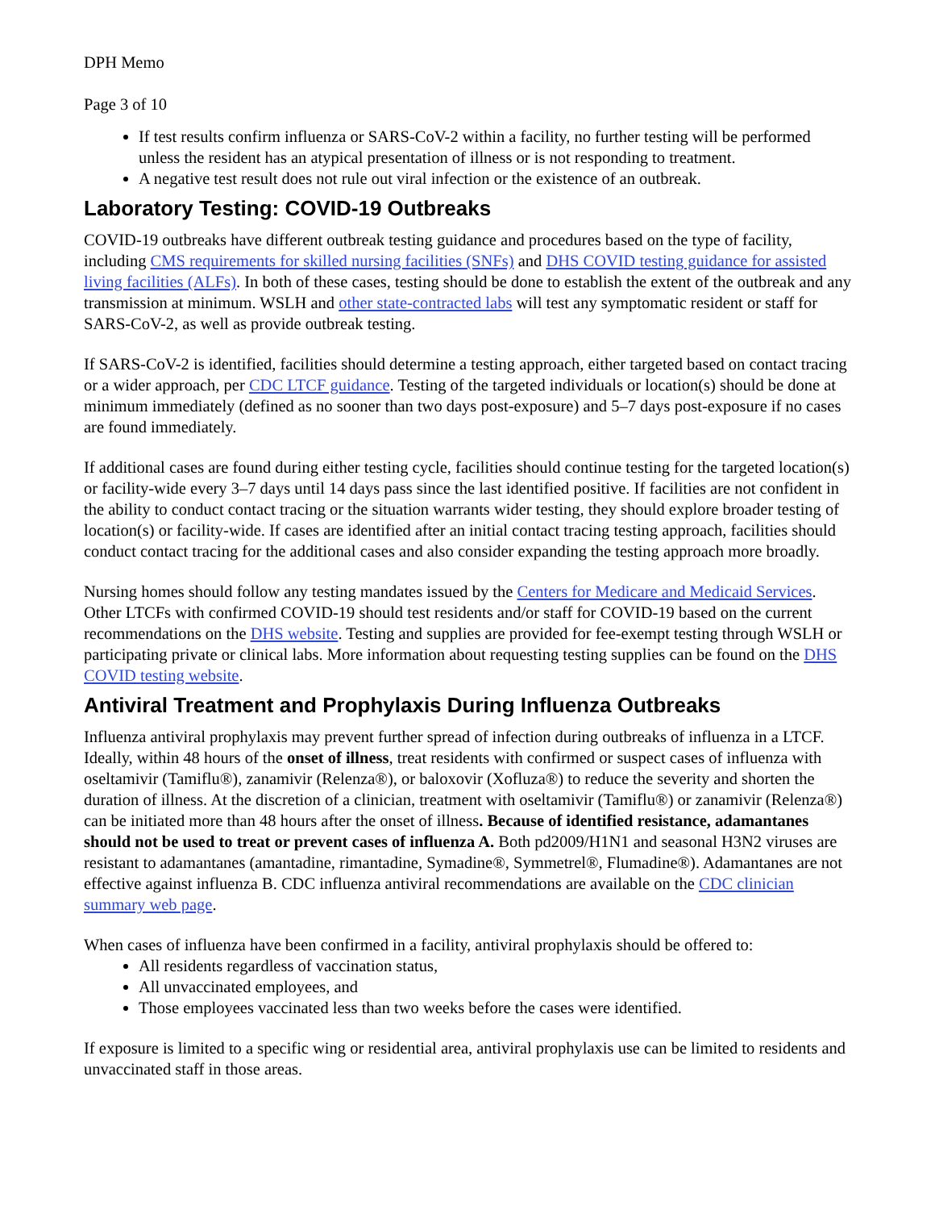DPH Memo
Page 3 of 10
If test results confirm influenza or SARS-CoV-2 within a facility, no further testing will be performed unless the resident has an atypical presentation of illness or is not responding to treatment.
A negative test result does not rule out viral infection or the existence of an outbreak.
Laboratory Testing: COVID-19 Outbreaks
COVID-19 outbreaks have different outbreak testing guidance and procedures based on the type of facility, including CMS requirements for skilled nursing facilities (SNFs) and DHS COVID testing guidance for assisted living facilities (ALFs). In both of these cases, testing should be done to establish the extent of the outbreak and any transmission at minimum. WSLH and other state-contracted labs will test any symptomatic resident or staff for SARS-CoV-2, as well as provide outbreak testing.
If SARS-CoV-2 is identified, facilities should determine a testing approach, either targeted based on contact tracing or a wider approach, per CDC LTCF guidance. Testing of the targeted individuals or location(s) should be done at minimum immediately (defined as no sooner than two days post-exposure) and 5–7 days post-exposure if no cases are found immediately.
If additional cases are found during either testing cycle, facilities should continue testing for the targeted location(s) or facility-wide every 3–7 days until 14 days pass since the last identified positive. If facilities are not confident in the ability to conduct contact tracing or the situation warrants wider testing, they should explore broader testing of location(s) or facility-wide. If cases are identified after an initial contact tracing testing approach, facilities should conduct contact tracing for the additional cases and also consider expanding the testing approach more broadly.
Nursing homes should follow any testing mandates issued by the Centers for Medicare and Medicaid Services. Other LTCFs with confirmed COVID-19 should test residents and/or staff for COVID-19 based on the current recommendations on the DHS website. Testing and supplies are provided for fee-exempt testing through WSLH or participating private or clinical labs. More information about requesting testing supplies can be found on the DHS COVID testing website.
Antiviral Treatment and Prophylaxis During Influenza Outbreaks
Influenza antiviral prophylaxis may prevent further spread of infection during outbreaks of influenza in a LTCF. Ideally, within 48 hours of the onset of illness, treat residents with confirmed or suspect cases of influenza with oseltamivir (Tamiflu®), zanamivir (Relenza®), or baloxovir (Xofluza®) to reduce the severity and shorten the duration of illness. At the discretion of a clinician, treatment with oseltamivir (Tamiflu®) or zanamivir (Relenza®) can be initiated more than 48 hours after the onset of illness. Because of identified resistance, adamantanes should not be used to treat or prevent cases of influenza A. Both pd2009/H1N1 and seasonal H3N2 viruses are resistant to adamantanes (amantadine, rimantadine, Symadine®, Symmetrel®, Flumadine®). Adamantanes are not effective against influenza B. CDC influenza antiviral recommendations are available on the CDC clinician summary web page.
When cases of influenza have been confirmed in a facility, antiviral prophylaxis should be offered to:
All residents regardless of vaccination status,
All unvaccinated employees, and
Those employees vaccinated less than two weeks before the cases were identified.
If exposure is limited to a specific wing or residential area, antiviral prophylaxis use can be limited to residents and unvaccinated staff in those areas.